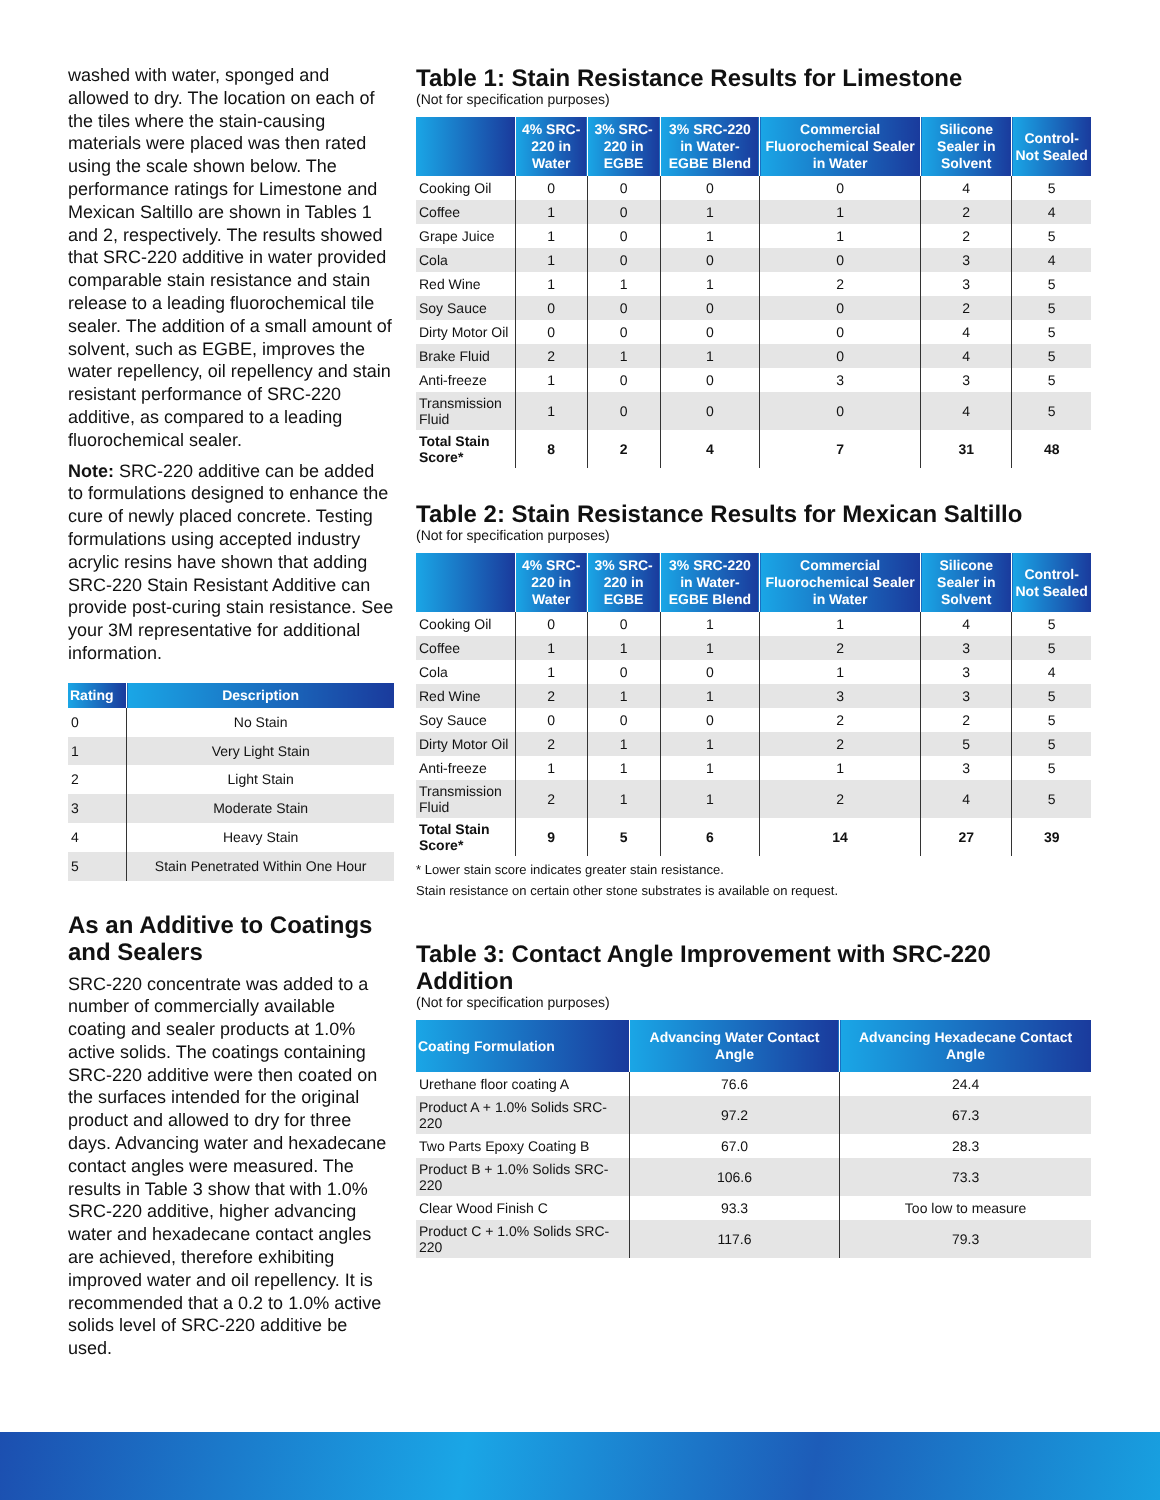washed with water, sponged and allowed to dry. The location on each of the tiles where the stain-causing materials were placed was then rated using the scale shown below. The performance ratings for Limestone and Mexican Saltillo are shown in Tables 1 and 2, respectively. The results showed that SRC-220 additive in water provided comparable stain resistance and stain release to a leading fluorochemical tile sealer. The addition of a small amount of solvent, such as EGBE, improves the water repellency, oil repellency and stain resistant performance of SRC-220 additive, as compared to a leading fluorochemical sealer.
Note: SRC-220 additive can be added to formulations designed to enhance the cure of newly placed concrete. Testing formulations using accepted industry acrylic resins have shown that adding SRC-220 Stain Resistant Additive can provide post-curing stain resistance. See your 3M representative for additional information.
| Rating | Description |
| --- | --- |
| 0 | No Stain |
| 1 | Very Light Stain |
| 2 | Light Stain |
| 3 | Moderate Stain |
| 4 | Heavy Stain |
| 5 | Stain Penetrated Within One Hour |
As an Additive to Coatings and Sealers
SRC-220 concentrate was added to a number of commercially available coating and sealer products at 1.0% active solids. The coatings containing SRC-220 additive were then coated on the surfaces intended for the original product and allowed to dry for three days. Advancing water and hexadecane contact angles were measured. The results in Table 3 show that with 1.0% SRC-220 additive, higher advancing water and hexadecane contact angles are achieved, therefore exhibiting improved water and oil repellency. It is recommended that a 0.2 to 1.0% active solids level of SRC-220 additive be used.
Table 1: Stain Resistance Results for Limestone
(Not for specification purposes)
| | 4% SRC-220 in Water | 3% SRC-220 in EGBE | 3% SRC-220 in Water-EGBE Blend | Commercial Fluorochemical Sealer in Water | Silicone Sealer in Solvent | Control-Not Sealed |
| --- | --- | --- | --- | --- | --- | --- |
| Cooking Oil | 0 | 0 | 0 | 0 | 4 | 5 |
| Coffee | 1 | 0 | 1 | 1 | 2 | 4 |
| Grape Juice | 1 | 0 | 1 | 1 | 2 | 5 |
| Cola | 1 | 0 | 0 | 0 | 3 | 4 |
| Red Wine | 1 | 1 | 1 | 2 | 3 | 5 |
| Soy Sauce | 0 | 0 | 0 | 0 | 2 | 5 |
| Dirty Motor Oil | 0 | 0 | 0 | 0 | 4 | 5 |
| Brake Fluid | 2 | 1 | 1 | 0 | 4 | 5 |
| Anti-freeze | 1 | 0 | 0 | 3 | 3 | 5 |
| Transmission Fluid | 1 | 0 | 0 | 0 | 4 | 5 |
| Total Stain Score* | 8 | 2 | 4 | 7 | 31 | 48 |
Table 2: Stain Resistance Results for Mexican Saltillo
(Not for specification purposes)
| | 4% SRC-220 in Water | 3% SRC-220 in EGBE | 3% SRC-220 in Water-EGBE Blend | Commercial Fluorochemical Sealer in Water | Silicone Sealer in Solvent | Control-Not Sealed |
| --- | --- | --- | --- | --- | --- | --- |
| Cooking Oil | 0 | 0 | 1 | 1 | 4 | 5 |
| Coffee | 1 | 1 | 1 | 2 | 3 | 5 |
| Cola | 1 | 0 | 0 | 1 | 3 | 4 |
| Red Wine | 2 | 1 | 1 | 3 | 3 | 5 |
| Soy Sauce | 0 | 0 | 0 | 2 | 2 | 5 |
| Dirty Motor Oil | 2 | 1 | 1 | 2 | 5 | 5 |
| Anti-freeze | 1 | 1 | 1 | 1 | 3 | 5 |
| Transmission Fluid | 2 | 1 | 1 | 2 | 4 | 5 |
| Total Stain Score* | 9 | 5 | 6 | 14 | 27 | 39 |
* Lower stain score indicates greater stain resistance.
Stain resistance on certain other stone substrates is available on request.
Table 3: Contact Angle Improvement with SRC-220 Addition
(Not for specification purposes)
| Coating Formulation | Advancing Water Contact Angle | Advancing Hexadecane Contact Angle |
| --- | --- | --- |
| Urethane floor coating A | 76.6 | 24.4 |
| Product A + 1.0% Solids SRC-220 | 97.2 | 67.3 |
| Two Parts Epoxy Coating B | 67.0 | 28.3 |
| Product B + 1.0% Solids SRC-220 | 106.6 | 73.3 |
| Clear Wood Finish C | 93.3 | Too low to measure |
| Product C + 1.0% Solids SRC-220 | 117.6 | 79.3 |